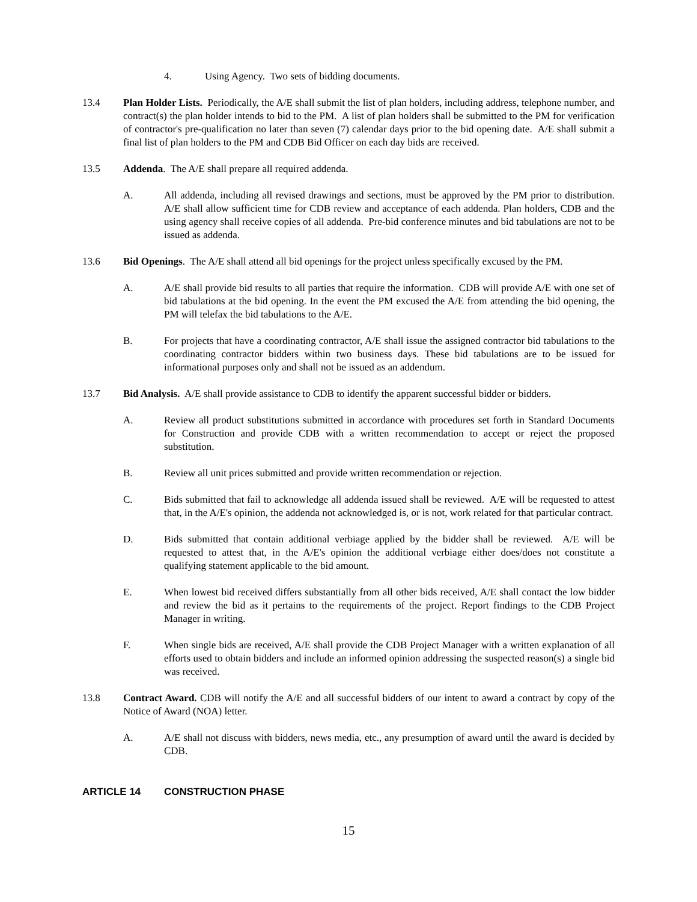4. Using Agency. Two sets of bidding documents.
13.4 Plan Holder Lists. Periodically, the A/E shall submit the list of plan holders, including address, telephone number, and contract(s) the plan holder intends to bid to the PM. A list of plan holders shall be submitted to the PM for verification of contractor's pre-qualification no later than seven (7) calendar days prior to the bid opening date. A/E shall submit a final list of plan holders to the PM and CDB Bid Officer on each day bids are received.
13.5 Addenda. The A/E shall prepare all required addenda.
A. All addenda, including all revised drawings and sections, must be approved by the PM prior to distribution. A/E shall allow sufficient time for CDB review and acceptance of each addenda. Plan holders, CDB and the using agency shall receive copies of all addenda. Pre-bid conference minutes and bid tabulations are not to be issued as addenda.
13.6 Bid Openings. The A/E shall attend all bid openings for the project unless specifically excused by the PM.
A. A/E shall provide bid results to all parties that require the information. CDB will provide A/E with one set of bid tabulations at the bid opening. In the event the PM excused the A/E from attending the bid opening, the PM will telefax the bid tabulations to the A/E.
B. For projects that have a coordinating contractor, A/E shall issue the assigned contractor bid tabulations to the coordinating contractor bidders within two business days. These bid tabulations are to be issued for informational purposes only and shall not be issued as an addendum.
13.7 Bid Analysis. A/E shall provide assistance to CDB to identify the apparent successful bidder or bidders.
A. Review all product substitutions submitted in accordance with procedures set forth in Standard Documents for Construction and provide CDB with a written recommendation to accept or reject the proposed substitution.
B. Review all unit prices submitted and provide written recommendation or rejection.
C. Bids submitted that fail to acknowledge all addenda issued shall be reviewed. A/E will be requested to attest that, in the A/E's opinion, the addenda not acknowledged is, or is not, work related for that particular contract.
D. Bids submitted that contain additional verbiage applied by the bidder shall be reviewed. A/E will be requested to attest that, in the A/E's opinion the additional verbiage either does/does not constitute a qualifying statement applicable to the bid amount.
E. When lowest bid received differs substantially from all other bids received, A/E shall contact the low bidder and review the bid as it pertains to the requirements of the project. Report findings to the CDB Project Manager in writing.
F. When single bids are received, A/E shall provide the CDB Project Manager with a written explanation of all efforts used to obtain bidders and include an informed opinion addressing the suspected reason(s) a single bid was received.
13.8 Contract Award. CDB will notify the A/E and all successful bidders of our intent to award a contract by copy of the Notice of Award (NOA) letter.
A. A/E shall not discuss with bidders, news media, etc., any presumption of award until the award is decided by CDB.
ARTICLE 14 CONSTRUCTION PHASE
15